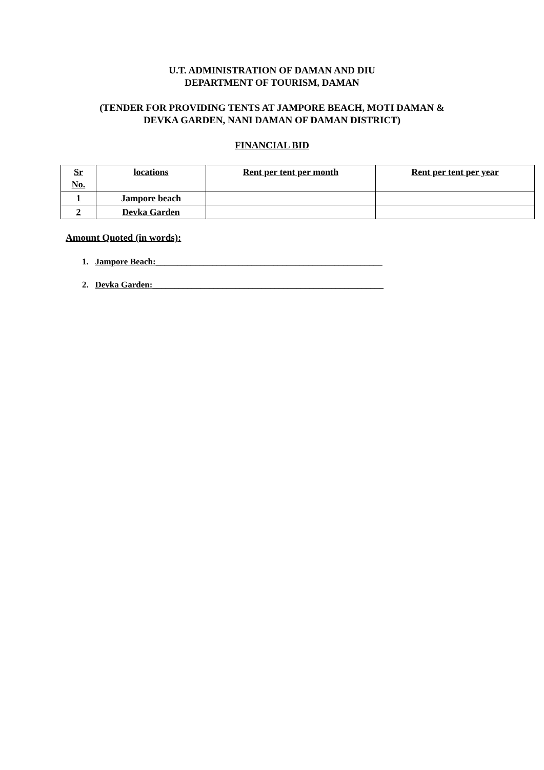U.T. ADMINISTRATION OF DAMAN AND DIU
DEPARTMENT OF TOURISM, DAMAN
(TENDER FOR PROVIDING TENTS AT JAMPORE BEACH, MOTI DAMAN &
DEVKA GARDEN, NANI DAMAN OF DAMAN DISTRICT)
FINANCIAL BID
| Sr No. | locations | Rent per tent per month | Rent per tent per year |
| --- | --- | --- | --- |
| 1 | Jampore beach | | |
| 2 | Devka Garden | | |
Amount Quoted (in words):
1. Jampore Beach:____________________________________________________
2. Devka Garden:_____________________________________________________